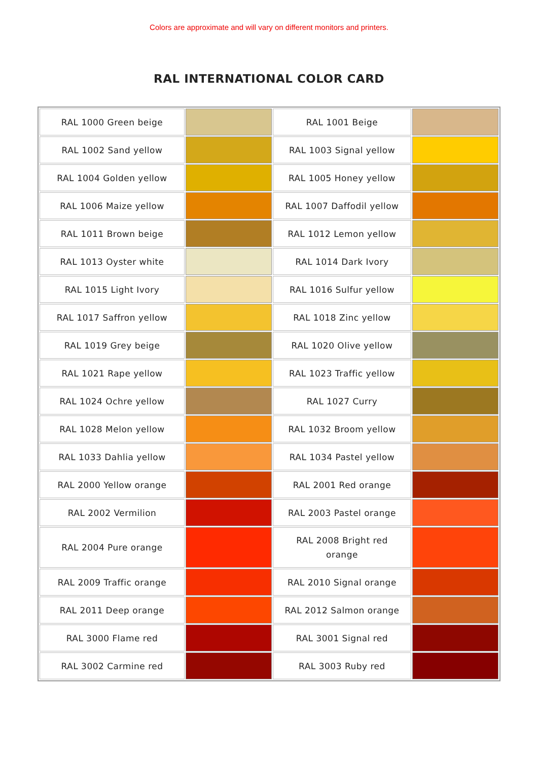Colors are approximate and will vary on different monitors and printers.
RAL INTERNATIONAL COLOR CARD
| RAL 1000 Green beige | | RAL 1001 Beige | |
| RAL 1002 Sand yellow | | RAL 1003 Signal yellow | |
| RAL 1004 Golden yellow | | RAL 1005 Honey yellow | |
| RAL 1006 Maize yellow | | RAL 1007 Daffodil yellow | |
| RAL 1011 Brown beige | | RAL 1012 Lemon yellow | |
| RAL 1013 Oyster white | | RAL 1014 Dark Ivory | |
| RAL 1015 Light Ivory | | RAL 1016 Sulfur yellow | |
| RAL 1017 Saffron yellow | | RAL 1018 Zinc yellow | |
| RAL 1019 Grey beige | | RAL 1020 Olive yellow | |
| RAL 1021 Rape yellow | | RAL 1023 Traffic yellow | |
| RAL 1024 Ochre yellow | | RAL 1027 Curry | |
| RAL 1028 Melon yellow | | RAL 1032 Broom yellow | |
| RAL 1033 Dahlia yellow | | RAL 1034 Pastel yellow | |
| RAL 2000 Yellow orange | | RAL 2001 Red orange | |
| RAL 2002 Vermilion | | RAL 2003 Pastel orange | |
| RAL 2004 Pure orange | | RAL 2008 Bright red orange | |
| RAL 2009 Traffic orange | | RAL 2010 Signal orange | |
| RAL 2011 Deep orange | | RAL 2012 Salmon orange | |
| RAL 3000 Flame red | | RAL 3001 Signal red | |
| RAL 3002 Carmine red | | RAL 3003 Ruby red | |